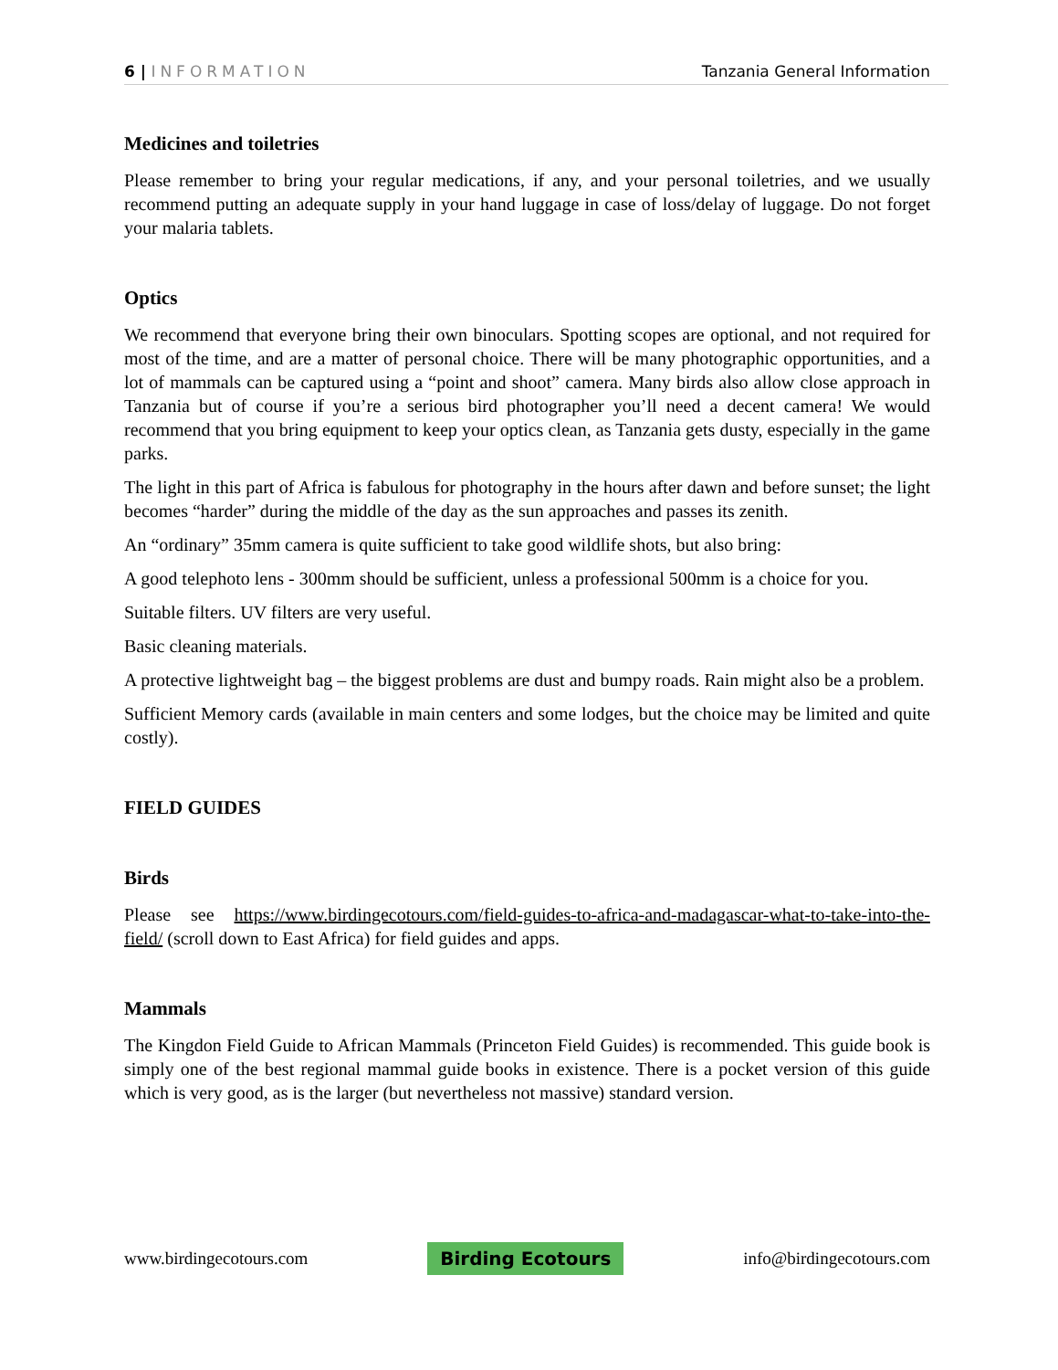6 | INFORMATION Tanzania General Information
Medicines and toiletries
Please remember to bring your regular medications, if any, and your personal toiletries, and we usually recommend putting an adequate supply in your hand luggage in case of loss/delay of luggage. Do not forget your malaria tablets.
Optics
We recommend that everyone bring their own binoculars. Spotting scopes are optional, and not required for most of the time, and are a matter of personal choice. There will be many photographic opportunities, and a lot of mammals can be captured using a “point and shoot” camera. Many birds also allow close approach in Tanzania but of course if you’re a serious bird photographer you’ll need a decent camera! We would recommend that you bring equipment to keep your optics clean, as Tanzania gets dusty, especially in the game parks.
The light in this part of Africa is fabulous for photography in the hours after dawn and before sunset; the light becomes “harder” during the middle of the day as the sun approaches and passes its zenith.
An “ordinary” 35mm camera is quite sufficient to take good wildlife shots, but also bring:
A good telephoto lens - 300mm should be sufficient, unless a professional 500mm is a choice for you.
Suitable filters. UV filters are very useful.
Basic cleaning materials.
A protective lightweight bag – the biggest problems are dust and bumpy roads. Rain might also be a problem.
Sufficient Memory cards (available in main centers and some lodges, but the choice may be limited and quite costly).
FIELD GUIDES
Birds
Please see https://www.birdingecotours.com/field-guides-to-africa-and-madagascar-what-to-take-into-the-field/ (scroll down to East Africa) for field guides and apps.
Mammals
The Kingdon Field Guide to African Mammals (Princeton Field Guides) is recommended. This guide book is simply one of the best regional mammal guide books in existence. There is a pocket version of this guide which is very good, as is the larger (but nevertheless not massive) standard version.
www.birdingecotours.com Birding Ecotours info@birdingecotours.com